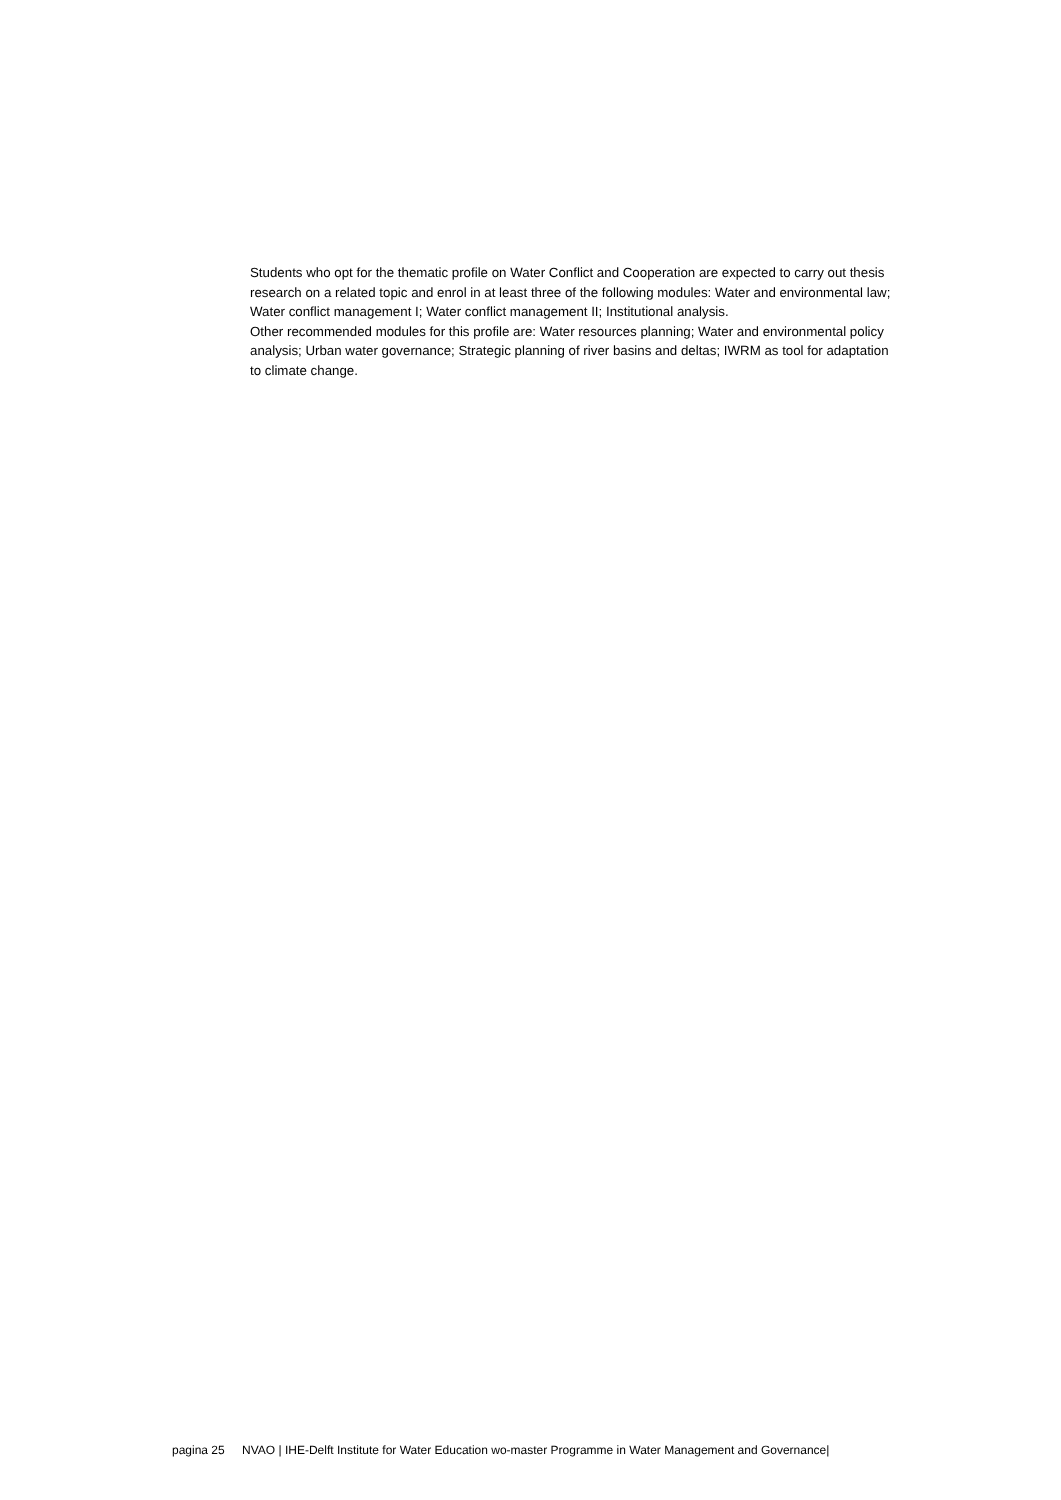Students who opt for the thematic profile on Water Conflict and Cooperation are expected to carry out thesis research on a related topic and enrol in at least three of the following modules: Water and environmental law; Water conflict management I; Water conflict management II; Institutional analysis.
Other recommended modules for this profile are: Water resources planning; Water and environmental policy analysis; Urban water governance; Strategic planning of river basins and deltas; IWRM as tool for adaptation to climate change.
pagina 25 NVAO | IHE-Delft Institute for Water Education wo-master Programme in Water Management and Governance|